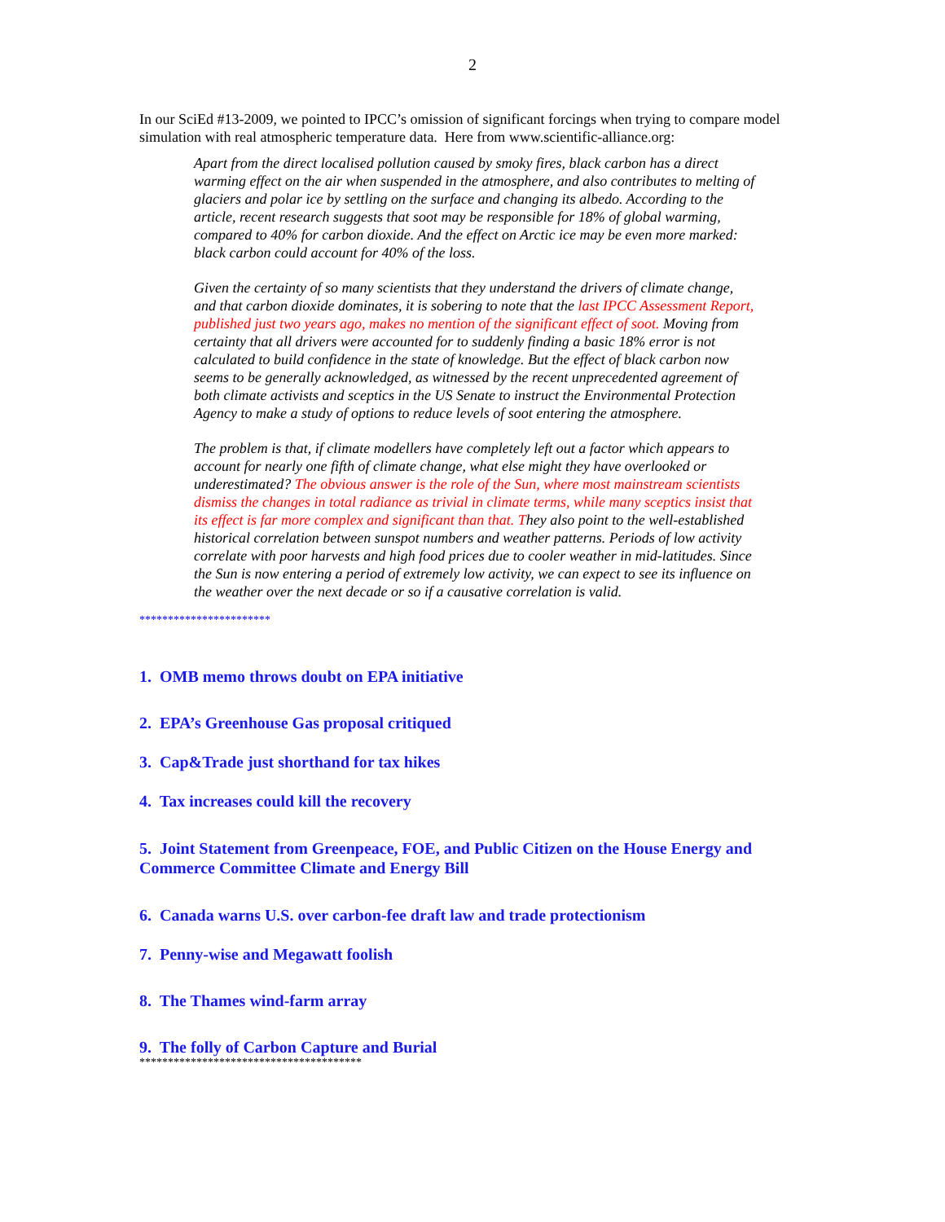2
In our SciEd #13-2009, we pointed to IPCC’s omission of significant forcings when trying to compare model simulation with real atmospheric temperature data. Here from www.scientific-alliance.org:
Apart from the direct localised pollution caused by smoky fires, black carbon has a direct warming effect on the air when suspended in the atmosphere, and also contributes to melting of glaciers and polar ice by settling on the surface and changing its albedo. According to the article, recent research suggests that soot may be responsible for 18% of global warming, compared to 40% for carbon dioxide. And the effect on Arctic ice may be even more marked: black carbon could account for 40% of the loss.
Given the certainty of so many scientists that they understand the drivers of climate change, and that carbon dioxide dominates, it is sobering to note that the last IPCC Assessment Report, published just two years ago, makes no mention of the significant effect of soot. Moving from certainty that all drivers were accounted for to suddenly finding a basic 18% error is not calculated to build confidence in the state of knowledge. But the effect of black carbon now seems to be generally acknowledged, as witnessed by the recent unprecedented agreement of both climate activists and sceptics in the US Senate to instruct the Environmental Protection Agency to make a study of options to reduce levels of soot entering the atmosphere.
The problem is that, if climate modellers have completely left out a factor which appears to account for nearly one fifth of climate change, what else might they have overlooked or underestimated? The obvious answer is the role of the Sun, where most mainstream scientists dismiss the changes in total radiance as trivial in climate terms, while many sceptics insist that its effect is far more complex and significant than that. They also point to the well-established historical correlation between sunspot numbers and weather patterns. Periods of low activity correlate with poor harvests and high food prices due to cooler weather in mid-latitudes. Since the Sun is now entering a period of extremely low activity, we can expect to see its influence on the weather over the next decade or so if a causative correlation is valid.
***********************
1. OMB memo throws doubt on EPA initiative
2. EPA’s Greenhouse Gas proposal critiqued
3. Cap&Trade just shorthand for tax hikes
4. Tax increases could kill the recovery
5. Joint Statement from Greenpeace, FOE, and Public Citizen on the House Energy and Commerce Committee Climate and Energy Bill
6. Canada warns U.S. over carbon-fee draft law and trade protectionism
7. Penny-wise and Megawatt foolish
8. The Thames wind-farm array
9. The folly of Carbon Capture and Burial
***************************************